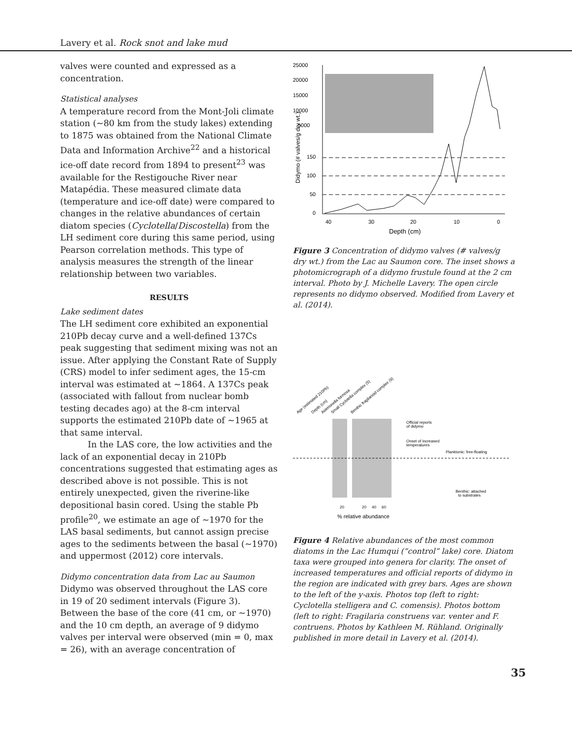Lavery et al. Rock snot and lake mud
valves were counted and expressed as a concentration.
Statistical analyses
A temperature record from the Mont-Joli climate station (~80 km from the study lakes) extending to 1875 was obtained from the National Climate Data and Information Archive<sup>22</sup> and a historical ice-off date record from 1894 to present<sup>23</sup> was available for the Restigouche River near Matapédia. These measured climate data (temperature and ice-off date) were compared to changes in the relative abundances of certain diatom species (Cyclotella/Discostella) from the LH sediment core during this same period, using Pearson correlation methods. This type of analysis measures the strength of the linear relationship between two variables.
RESULTS
Lake sediment dates
The LH sediment core exhibited an exponential 210Pb decay curve and a well-defined 137Cs peak suggesting that sediment mixing was not an issue. After applying the Constant Rate of Supply (CRS) model to infer sediment ages, the 15-cm interval was estimated at ~1864. A 137Cs peak (associated with fallout from nuclear bomb testing decades ago) at the 8-cm interval supports the estimated 210Pb date of ~1965 at that same interval.
In the LAS core, the low activities and the lack of an exponential decay in 210Pb concentrations suggested that estimating ages as described above is not possible. This is not entirely unexpected, given the riverine-like depositional basin cored. Using the stable Pb profile<sup>20</sup>, we estimate an age of ~1970 for the LAS basal sediments, but cannot assign precise ages to the sediments between the basal (~1970) and uppermost (2012) core intervals.
Didymo concentration data from Lac au Saumon
Didymo was observed throughout the LAS core in 19 of 20 sediment intervals (Figure 3). Between the base of the core (41 cm, or ~1970) and the 10 cm depth, an average of 9 didymo valves per interval were observed (min = 0, max = 26), with an average concentration of
25000
20000
15000
10000
5000
150
100
50
0
40
30
20
10
0
Depth (cm)
Didymo (# valves/g dry wt.)
Figure 3 Concentration of didymo valves (# valves/g dry wt.) from the Lac au Saumon core. The inset shows a photomicrograph of a didymo frustule found at the 2 cm interval. Photo by J. Michelle Lavery. The open circle represents no didymo observed. Modified from Lavery et al. (2014).
Age (estimated 210Pb)
Depth (cm)
Asterionella formosa
Small Cyclotella complex (5)
Benthic fragilarioid complex (9)
Official reports
of didymo
Onset of increased
temperatures
Planktonic: free-floating
Benthic: attached
to substrates
20
20
40
60
% relative abundance
Figure 4 Relative abundances of the most common diatoms in the Lac Humqui (“control” lake) core. Diatom taxa were grouped into genera for clarity. The onset of increased temperatures and official reports of didymo in the region are indicated with grey bars. Ages are shown to the left of the y-axis. Photos top (left to right: Cyclotella stelligera and C. comensis). Photos bottom (left to right: Fragilaria construens var. venter and F. contruens. Photos by Kathleen M. Rühland. Originally published in more detail in Lavery et al. (2014).
35